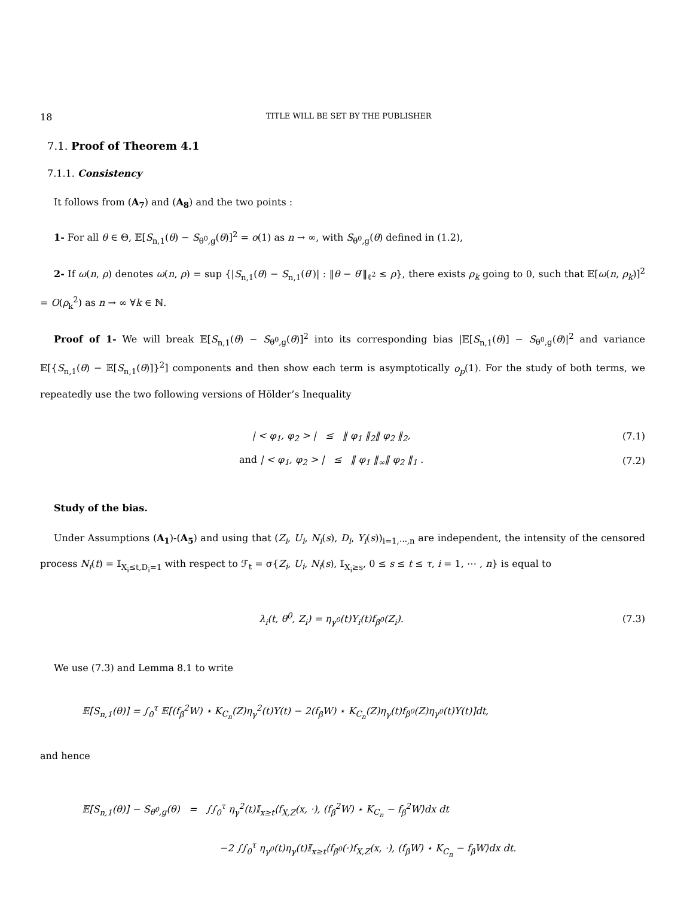18 TITLE WILL BE SET BY THE PUBLISHER
7.1. Proof of Theorem 4.1
7.1.1. Consistency
It follows from (A<sub>7</sub>) and (A<sub>8</sub>) and the two points :
1- For all θ ∈ Θ, 𝔼[S<sub>n,1</sub>(θ) − S<sub>θ<sup>0</sup>,g</sub>(θ)]<sup>2</sup> = o(1) as n → ∞, with S<sub>θ<sup>0</sup>,g</sub>(θ) defined in (1.2),
2- If ω(n, ρ) denotes ω(n, ρ) = sup {|S<sub>n,1</sub>(θ) − S<sub>n,1</sub>(θ′)| : ‖θ − θ′‖<sub>ℓ<sup>2</sup></sub> ≤ ρ}, there exists ρ<sub>k</sub> going to 0, such that 𝔼[ω(n, ρ<sub>k</sub>)]<sup>2</sup> = O(ρ<sub>k</sub><sup>2</sup>) as n → ∞ ∀k ∈ ℕ.
Proof of 1- We will break 𝔼[S<sub>n,1</sub>(θ) − S<sub>θ<sup>0</sup>,g</sub>(θ)]<sup>2</sup> into its corresponding bias |𝔼[S<sub>n,1</sub>(θ)] − S<sub>θ<sup>0</sup>,g</sub>(θ)|<sup>2</sup> and variance 𝔼[{S<sub>n,1</sub>(θ) − 𝔼[S<sub>n,1</sub>(θ)]}<sup>2</sup>] components and then show each term is asymptotically o<sub>p</sub>(1). For the study of both terms, we repeatedly use the two following versions of Hölder’s Inequality
| < φ<sub>1</sub>, φ<sub>2</sub> > | ≤ ‖ φ<sub>1</sub> ‖<sub>2</sub>‖ φ<sub>2</sub> ‖<sub>2</sub>, (7.1)
and | < φ<sub>1</sub>, φ<sub>2</sub> > | ≤ ‖ φ<sub>1</sub> ‖<sub>∞</sub>‖ φ<sub>2</sub> ‖<sub>1</sub> . (7.2)
Study of the bias.
Under Assumptions (A<sub>1</sub>)-(A<sub>5</sub>) and using that (Z<sub>i</sub>, U<sub>i</sub>, N<sub>i</sub>(s), D<sub>i</sub>, Y<sub>i</sub>(s))<sub>i=1,⋯,n</sub> are independent, the intensity of the censored process N<sub>i</sub>(t) = 𝕀<sub>X<sub>i</sub>≤t,D<sub>i</sub>=1</sub> with respect to ℱ<sub>t</sub> = σ{Z<sub>i</sub>, U<sub>i</sub>, N<sub>i</sub>(s), 𝕀<sub>X<sub>i</sub>≥s</sub>, 0 ≤ s ≤ t ≤ τ, i = 1, ⋯ , n} is equal to
λ<sub>i</sub>(t, θ<sup>0</sup>, Z<sub>i</sub>) = η<sub>γ<sup>0</sup></sub>(t)Y<sub>i</sub>(t)f<sub>β<sup>0</sup></sub>(Z<sub>i</sub>). (7.3)
We use (7.3) and Lemma 8.1 to write
𝔼[S<sub>n,1</sub>(θ)] = ∫<sub>0</sub><sup>τ</sup> 𝔼[(f<sub>β</sub><sup>2</sup>W) ⋆ K<sub>C<sub>n</sub></sub>(Z)η<sub>γ</sub><sup>2</sup>(t)Y(t) − 2(f<sub>β</sub>W) ⋆ K<sub>C<sub>n</sub></sub>(Z)η<sub>γ</sub>(t)f<sub>β<sup>0</sup></sub>(Z)η<sub>γ<sup>0</sup></sub>(t)Y(t)]dt,
and hence
𝔼[S<sub>n,1</sub>(θ)] − S<sub>θ<sup>0</sup>,g</sub>(θ) = ∫∫<sub>0</sub><sup>τ</sup> η<sub>γ</sub><sup>2</sup>(t)𝕀<sub>x≥t</sub>⟨f<sub>X,Z</sub>(x, ·), (f<sub>β</sub><sup>2</sup>W) ⋆ K<sub>C<sub>n</sub></sub> − f<sub>β</sub><sup>2</sup>W⟩dx dt
−2 ∫∫<sub>0</sub><sup>τ</sup> η<sub>γ<sup>0</sup></sub>(t)η<sub>γ</sub>(t)𝕀<sub>x≥t</sub>⟨f<sub>β<sup>0</sup></sub>(·)f<sub>X,Z</sub>(x, ·), (f<sub>β</sub>W) ⋆ K<sub>C<sub>n</sub></sub> − f<sub>β</sub>W⟩dx dt.